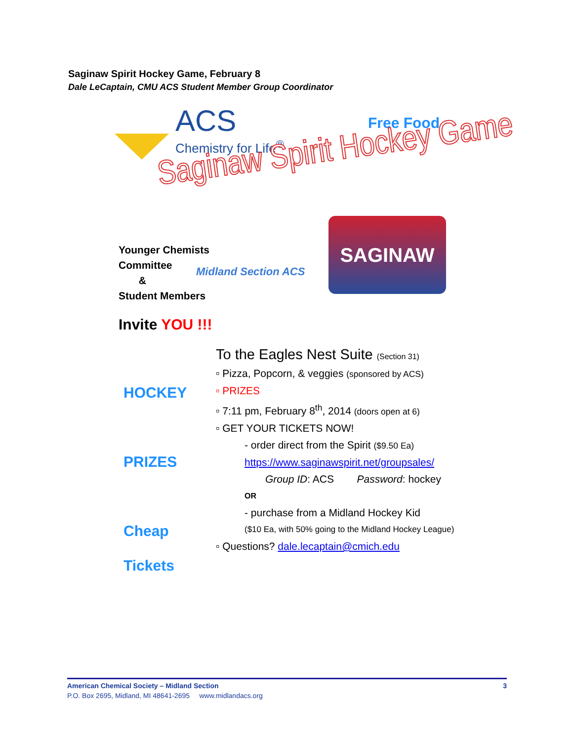Saginaw Spirit Hockey Game, February 8
Dale LeCaptain, CMU ACS Student Member Group Coordinator
ACS
Chemistry for Life<sup>®</sup>
Free Food
Saginaw Spirit Hockey Game
SAGINAW
Younger Chemists
Committee
&
Student Members
Midland Section ACS
Invite YOU !!!
HOCKEY
PRIZES
Cheap
Tickets
To the Eagles Nest Suite (Section 31)
▫ Pizza, Popcorn, & veggies (sponsored by ACS)
▫ PRIZES
▫ 7:11 pm, February 8<sup>th</sup>, 2014 (doors open at 6)
▫ GET YOUR TICKETS NOW!
- order direct from the Spirit ($9.50 Ea)
https://www.saginawspirit.net/groupsales/
Group ID: ACS Password: hockey
OR
- purchase from a Midland Hockey Kid
($10 Ea, with 50% going to the Midland Hockey League)
▫ Questions? dale.lecaptain@cmich.edu
American Chemical Society – Midland Section 3
P.O. Box 2695, Midland, MI 48641-2695 www.midlandacs.org